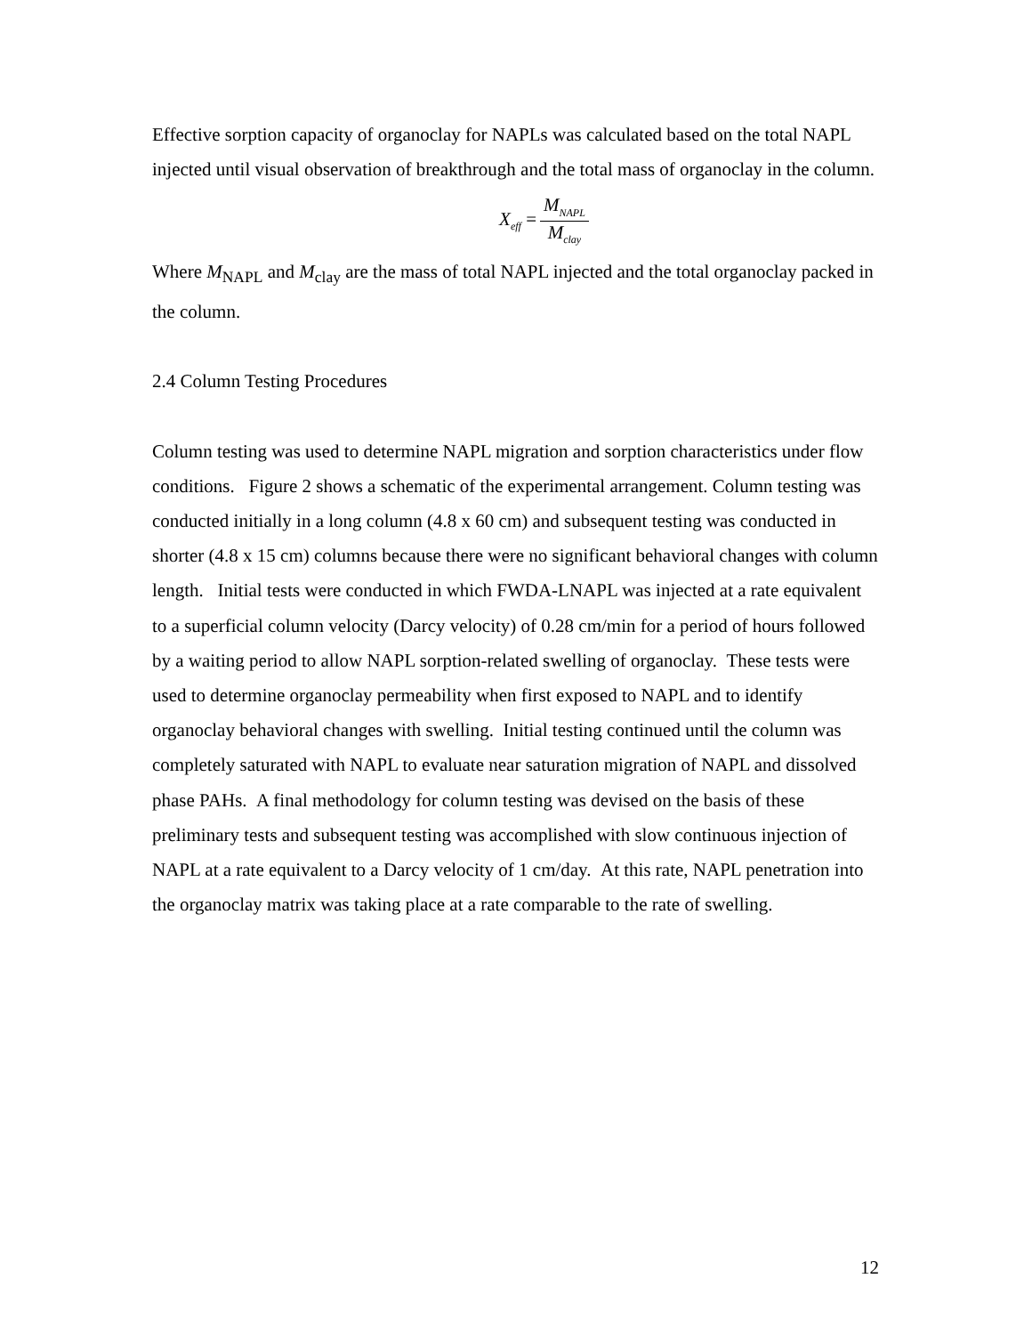Effective sorption capacity of organoclay for NAPLs was calculated based on the total NAPL injected until visual observation of breakthrough and the total mass of organoclay in the column.
| X<sub>eff</sub> = | M<sub>NAPL</sub> |
| | M<sub>clay</sub> |
Where M<sub>NAPL</sub> and M<sub>clay</sub> are the mass of total NAPL injected and the total organoclay packed in the column.
2.4 Column Testing Procedures
Column testing was used to determine NAPL migration and sorption characteristics under flow conditions. Figure 2 shows a schematic of the experimental arrangement. Column testing was conducted initially in a long column (4.8 x 60 cm) and subsequent testing was conducted in shorter (4.8 x 15 cm) columns because there were no significant behavioral changes with column length. Initial tests were conducted in which FWDA-LNAPL was injected at a rate equivalent to a superficial column velocity (Darcy velocity) of 0.28 cm/min for a period of hours followed by a waiting period to allow NAPL sorption-related swelling of organoclay. These tests were used to determine organoclay permeability when first exposed to NAPL and to identify organoclay behavioral changes with swelling. Initial testing continued until the column was completely saturated with NAPL to evaluate near saturation migration of NAPL and dissolved phase PAHs. A final methodology for column testing was devised on the basis of these preliminary tests and subsequent testing was accomplished with slow continuous injection of NAPL at a rate equivalent to a Darcy velocity of 1 cm/day. At this rate, NAPL penetration into the organoclay matrix was taking place at a rate comparable to the rate of swelling.
12